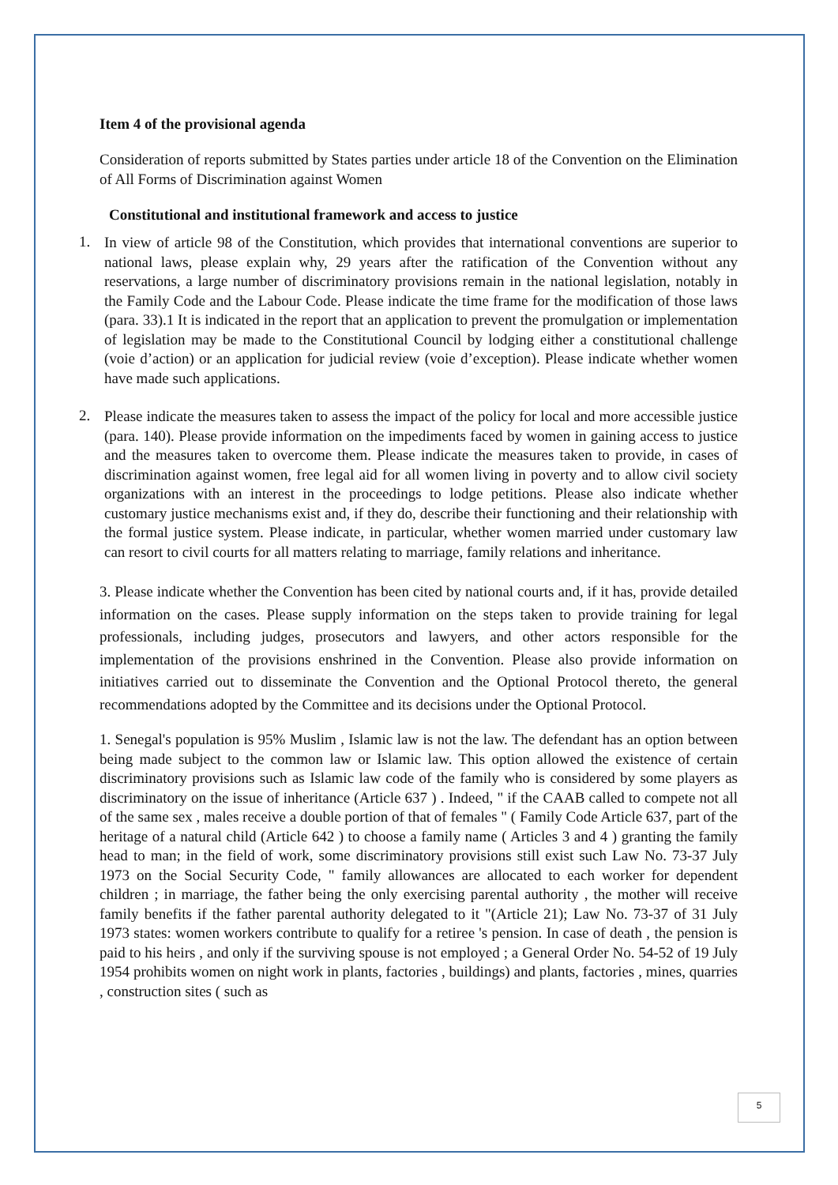Item 4 of the provisional agenda
Consideration of reports submitted by States parties under article 18 of the Convention on the Elimination of All Forms of Discrimination against Women
Constitutional and institutional framework and access to justice
1.
In view of article 98 of the Constitution, which provides that international conventions are superior to national laws, please explain why, 29 years after the ratification of the Convention without any reservations, a large number of discriminatory provisions remain in the national legislation, notably in the Family Code and the Labour Code. Please indicate the time frame for the modification of those laws (para. 33).1 It is indicated in the report that an application to prevent the promulgation or implementation of legislation may be made to the Constitutional Council by lodging either a constitutional challenge (voie d’action) or an application for judicial review (voie d’exception). Please indicate whether women have made such applications.
2.
Please indicate the measures taken to assess the impact of the policy for local and more accessible justice (para. 140). Please provide information on the impediments faced by women in gaining access to justice and the measures taken to overcome them. Please indicate the measures taken to provide, in cases of discrimination against women, free legal aid for all women living in poverty and to allow civil society organizations with an interest in the proceedings to lodge petitions. Please also indicate whether customary justice mechanisms exist and, if they do, describe their functioning and their relationship with the formal justice system. Please indicate, in particular, whether women married under customary law can resort to civil courts for all matters relating to marriage, family relations and inheritance.
3. Please indicate whether the Convention has been cited by national courts and, if it has, provide detailed information on the cases. Please supply information on the steps taken to provide training for legal professionals, including judges, prosecutors and lawyers, and other actors responsible for the implementation of the provisions enshrined in the Convention. Please also provide information on initiatives carried out to disseminate the Convention and the Optional Protocol thereto, the general recommendations adopted by the Committee and its decisions under the Optional Protocol.
1. Senegal's population is 95% Muslim , Islamic law is not the law. The defendant has an option between being made subject to the common law or Islamic law. This option allowed the existence of certain discriminatory provisions such as Islamic law code of the family who is considered by some players as discriminatory on the issue of inheritance (Article 637 ) . Indeed, " if the CAAB called to compete not all of the same sex , males receive a double portion of that of females " ( Family Code Article 637, part of the heritage of a natural child (Article 642 ) to choose a family name ( Articles 3 and 4 ) granting the family head to man; in the field of work, some discriminatory provisions still exist such Law No. 73-37 July 1973 on the Social Security Code, " family allowances are allocated to each worker for dependent children ; in marriage, the father being the only exercising parental authority , the mother will receive family benefits if the father parental authority delegated to it "(Article 21); Law No. 73-37 of 31 July 1973 states: women workers contribute to qualify for a retiree 's pension. In case of death , the pension is paid to his heirs , and only if the surviving spouse is not employed ; a General Order No. 54-52 of 19 July 1954 prohibits women on night work in plants, factories , buildings) and plants, factories , mines, quarries , construction sites ( such as
5